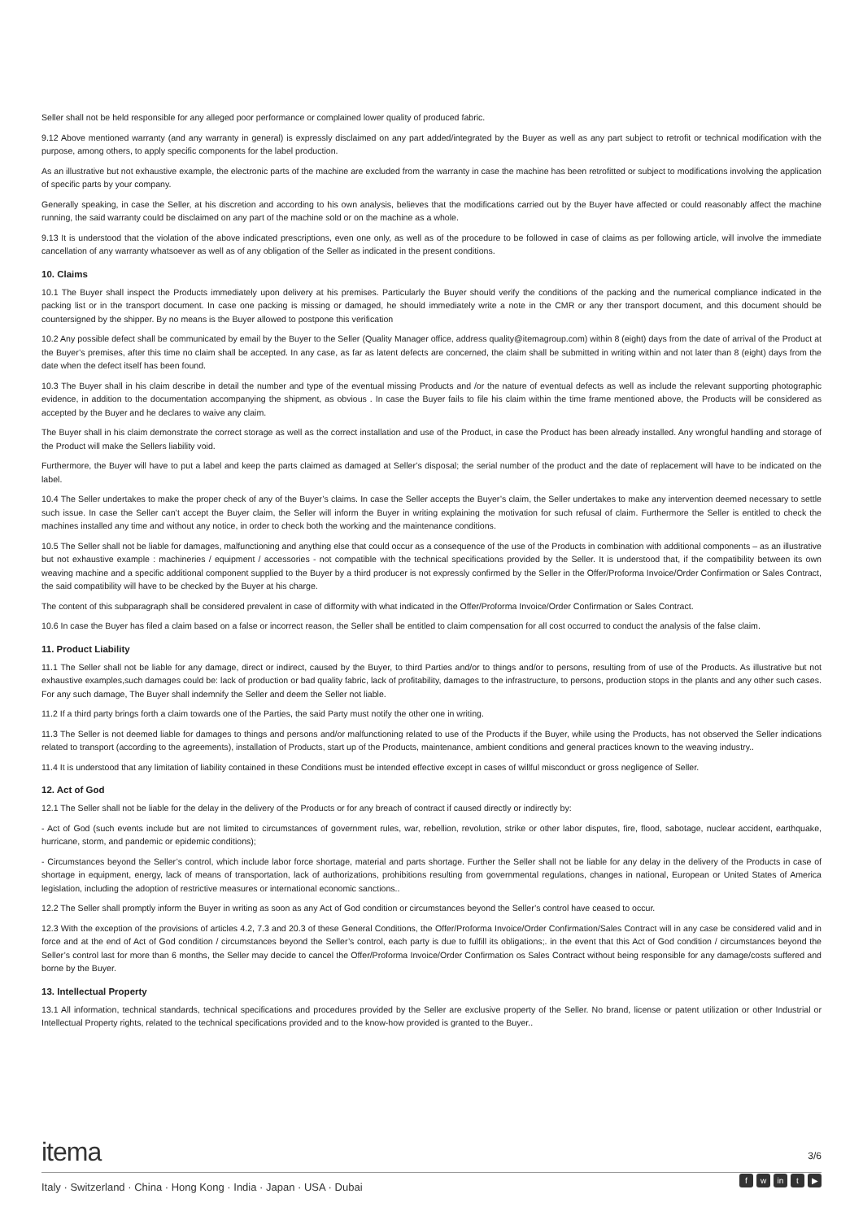Seller shall not be held responsible for any alleged poor performance or complained lower quality of produced fabric.
9.12 Above mentioned warranty (and any warranty in general) is expressly disclaimed on any part added/integrated by the Buyer as well as any part subject to retrofit or technical modification with the purpose, among others, to apply specific components for the label production.
As an illustrative but not exhaustive example, the electronic parts of the machine are excluded from the warranty in case the machine has been retrofitted or subject to modifications involving the application of specific parts by your company.
Generally speaking, in case the Seller, at his discretion and according to his own analysis, believes that the modifications carried out by the Buyer have affected or could reasonably affect the machine running, the said warranty could be disclaimed on any part of the machine sold or on the machine as a whole.
9.13 It is understood that the violation of the above indicated prescriptions, even one only, as well as of the procedure to be followed in case of claims as per following article, will involve the immediate cancellation of any warranty whatsoever as well as of any obligation of the Seller as indicated in the present conditions.
10. Claims
10.1 The Buyer shall inspect the Products immediately upon delivery at his premises. Particularly the Buyer should verify the conditions of the packing and the numerical compliance indicated in the packing list or in the transport document. In case one packing is missing or damaged, he should immediately write a note in the CMR or any ther transport document, and this document should be countersigned by the shipper. By no means is the Buyer allowed to postpone this verification
10.2 Any possible defect shall be communicated by email by the Buyer to the Seller (Quality Manager office, address quality@itemagroup.com) within 8 (eight) days from the date of arrival of the Product at the Buyer’s premises, after this time no claim shall be accepted. In any case, as far as latent defects are concerned, the claim shall be submitted in writing within and not later than 8 (eight) days from the date when the defect itself has been found.
10.3 The Buyer shall in his claim describe in detail the number and type of the eventual missing Products and /or the nature of eventual defects as well as include the relevant supporting photographic evidence, in addition to the documentation accompanying the shipment, as obvious . In case the Buyer fails to file his claim within the time frame mentioned above, the Products will be considered as accepted by the Buyer and he declares to waive any claim.
The Buyer shall in his claim demonstrate the correct storage as well as the correct installation and use of the Product, in case the Product has been already installed. Any wrongful handling and storage of the Product will make the Sellers liability void.
Furthermore, the Buyer will have to put a label and keep the parts claimed as damaged at Seller’s disposal; the serial number of the product and the date of replacement will have to be indicated on the label.
10.4 The Seller undertakes to make the proper check of any of the Buyer’s claims. In case the Seller accepts the Buyer’s claim, the Seller undertakes to make any intervention deemed necessary to settle such issue. In case the Seller can’t accept the Buyer claim, the Seller will inform the Buyer in writing explaining the motivation for such refusal of claim. Furthermore the Seller is entitled to check the machines installed any time and without any notice, in order to check both the working and the maintenance conditions.
10.5 The Seller shall not be liable for damages, malfunctioning and anything else that could occur as a consequence of the use of the Products in combination with additional components – as an illustrative but not exhaustive example : machineries / equipment / accessories - not compatible with the technical specifications provided by the Seller. It is understood that, if the compatibility between its own weaving machine and a specific additional component supplied to the Buyer by a third producer is not expressly confirmed by the Seller in the Offer/Proforma Invoice/Order Confirmation or Sales Contract, the said compatibility will have to be checked by the Buyer at his charge.
The content of this subparagraph shall be considered prevalent in case of difformity with what indicated in the Offer/Proforma Invoice/Order Confirmation or Sales Contract.
10.6 In case the Buyer has filed a claim based on a false or incorrect reason, the Seller shall be entitled to claim compensation for all cost occurred to conduct the analysis of the false claim.
11. Product Liability
11.1 The Seller shall not be liable for any damage, direct or indirect, caused by the Buyer, to third Parties and/or to things and/or to persons, resulting from of use of the Products. As illustrative but not exhaustive examples,such damages could be: lack of production or bad quality fabric, lack of profitability, damages to the infrastructure, to persons, production stops in the plants and any other such cases. For any such damage, The Buyer shall indemnify the Seller and deem the Seller not liable.
11.2 If a third party brings forth a claim towards one of the Parties, the said Party must notify the other one in writing.
11.3 The Seller is not deemed liable for damages to things and persons and/or malfunctioning related to use of the Products if the Buyer, while using the Products, has not observed the Seller indications related to transport (according to the agreements), installation of Products, start up of the Products, maintenance, ambient conditions and general practices known to the weaving industry..
11.4 It is understood that any limitation of liability contained in these Conditions must be intended effective except in cases of willful misconduct or gross negligence of Seller.
12. Act of God
12.1 The Seller shall not be liable for the delay in the delivery of the Products or for any breach of contract if caused directly or indirectly by:
- Act of God (such events include but are not limited to circumstances of government rules, war, rebellion, revolution, strike or other labor disputes, fire, flood, sabotage, nuclear accident, earthquake, hurricane, storm, and pandemic or epidemic conditions);
- Circumstances beyond the Seller’s control, which include labor force shortage, material and parts shortage. Further the Seller shall not be liable for any delay in the delivery of the Products in case of shortage in equipment, energy, lack of means of transportation, lack of authorizations, prohibitions resulting from governmental regulations, changes in national, European or United States of America legislation, including the adoption of restrictive measures or international economic sanctions..
12.2 The Seller shall promptly inform the Buyer in writing as soon as any Act of God condition or circumstances beyond the Seller’s control have ceased to occur.
12.3 With the exception of the provisions of articles 4.2, 7.3 and 20.3 of these General Conditions, the Offer/Proforma Invoice/Order Confirmation/Sales Contract will in any case be considered valid and in force and at the end of Act of God condition / circumstances beyond the Seller’s control, each party is due to fulfill its obligations;. in the event that this Act of God condition / circumstances beyond the Seller’s control last for more than 6 months, the Seller may decide to cancel the Offer/Proforma Invoice/Order Confirmation os Sales Contract without being responsible for any damage/costs suffered and borne by the Buyer.
13. Intellectual Property
13.1 All information, technical standards, technical specifications and procedures provided by the Seller are exclusive property of the Seller. No brand, license or patent utilization or other Industrial or Intellectual Property rights, related to the technical specifications provided and to the know-how provided is granted to the Buyer..
itema
3/6
Italy · Switzerland · China · Hong Kong · India · Japan · USA · Dubai
fw in t ▶